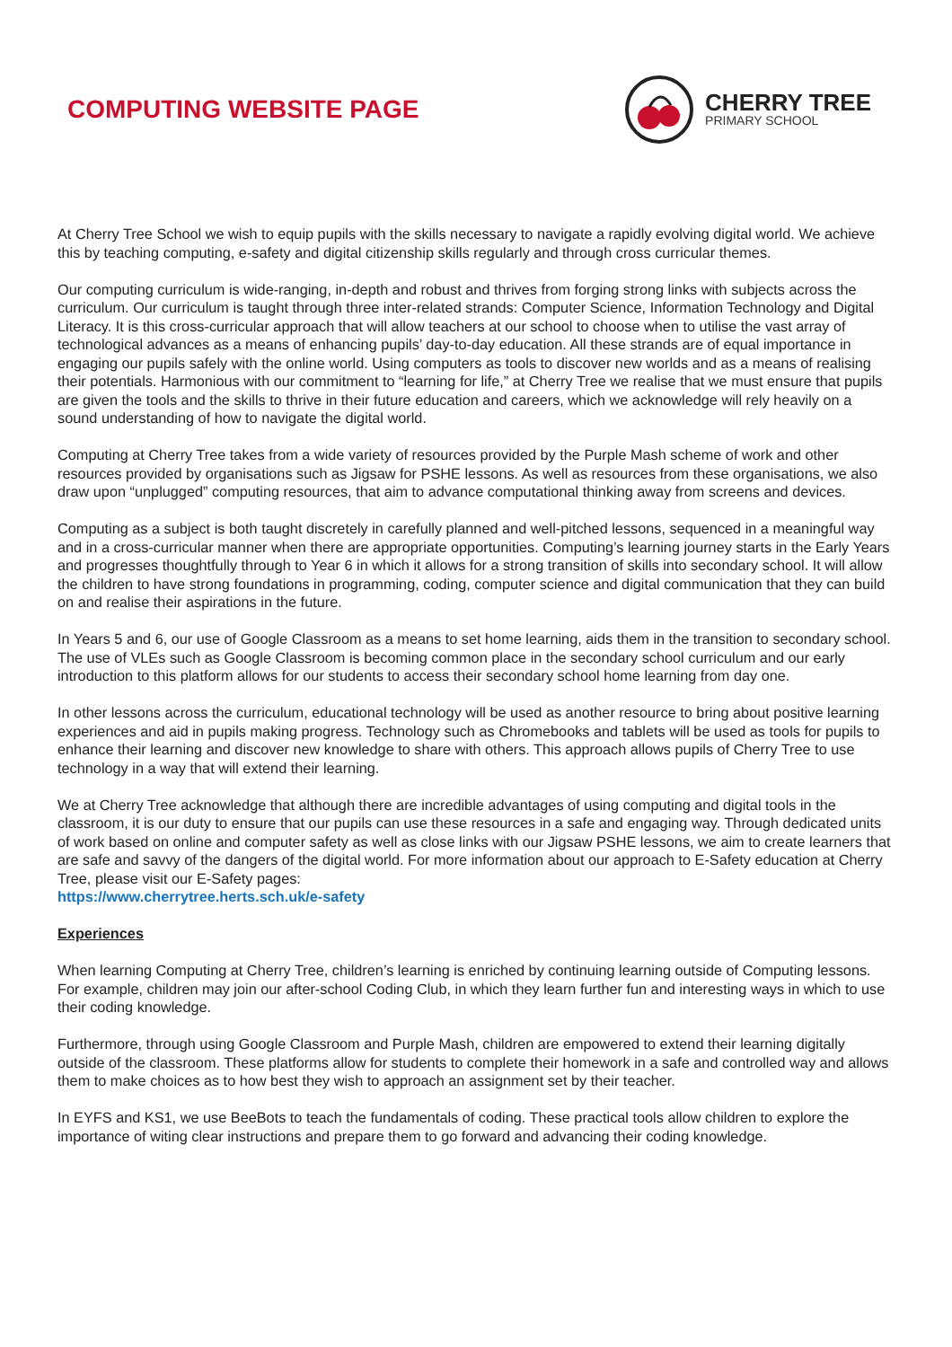COMPUTING WEBSITE PAGE
CHERRY TREE
PRIMARY SCHOOL
At Cherry Tree School we wish to equip pupils with the skills necessary to navigate a rapidly evolving digital world. We achieve this by teaching computing, e-safety and digital citizenship skills regularly and through cross curricular themes.
Our computing curriculum is wide-ranging, in-depth and robust and thrives from forging strong links with subjects across the curriculum. Our curriculum is taught through three inter-related strands: Computer Science, Information Technology and Digital Literacy. It is this cross-curricular approach that will allow teachers at our school to choose when to utilise the vast array of technological advances as a means of enhancing pupils’ day-to-day education. All these strands are of equal importance in engaging our pupils safely with the online world. Using computers as tools to discover new worlds and as a means of realising their potentials. Harmonious with our commitment to “learning for life,” at Cherry Tree we realise that we must ensure that pupils are given the tools and the skills to thrive in their future education and careers, which we acknowledge will rely heavily on a sound understanding of how to navigate the digital world.
Computing at Cherry Tree takes from a wide variety of resources provided by the Purple Mash scheme of work and other resources provided by organisations such as Jigsaw for PSHE lessons. As well as resources from these organisations, we also draw upon “unplugged” computing resources, that aim to advance computational thinking away from screens and devices.
Computing as a subject is both taught discretely in carefully planned and well-pitched lessons, sequenced in a meaningful way and in a cross-curricular manner when there are appropriate opportunities. Computing’s learning journey starts in the Early Years and progresses thoughtfully through to Year 6 in which it allows for a strong transition of skills into secondary school. It will allow the children to have strong foundations in programming, coding, computer science and digital communication that they can build on and realise their aspirations in the future.
In Years 5 and 6, our use of Google Classroom as a means to set home learning, aids them in the transition to secondary school. The use of VLEs such as Google Classroom is becoming common place in the secondary school curriculum and our early introduction to this platform allows for our students to access their secondary school home learning from day one.
In other lessons across the curriculum, educational technology will be used as another resource to bring about positive learning experiences and aid in pupils making progress. Technology such as Chromebooks and tablets will be used as tools for pupils to enhance their learning and discover new knowledge to share with others. This approach allows pupils of Cherry Tree to use technology in a way that will extend their learning.
We at Cherry Tree acknowledge that although there are incredible advantages of using computing and digital tools in the classroom, it is our duty to ensure that our pupils can use these resources in a safe and engaging way. Through dedicated units of work based on online and computer safety as well as close links with our Jigsaw PSHE lessons, we aim to create learners that are safe and savvy of the dangers of the digital world. For more information about our approach to E-Safety education at Cherry Tree, please visit our E-Safety pages:
https://www.cherrytree.herts.sch.uk/e-safety
Experiences
When learning Computing at Cherry Tree, children’s learning is enriched by continuing learning outside of Computing lessons. For example, children may join our after-school Coding Club, in which they learn further fun and interesting ways in which to use their coding knowledge.
Furthermore, through using Google Classroom and Purple Mash, children are empowered to extend their learning digitally outside of the classroom. These platforms allow for students to complete their homework in a safe and controlled way and allows them to make choices as to how best they wish to approach an assignment set by their teacher.
In EYFS and KS1, we use BeeBots to teach the fundamentals of coding. These practical tools allow children to explore the importance of witing clear instructions and prepare them to go forward and advancing their coding knowledge.